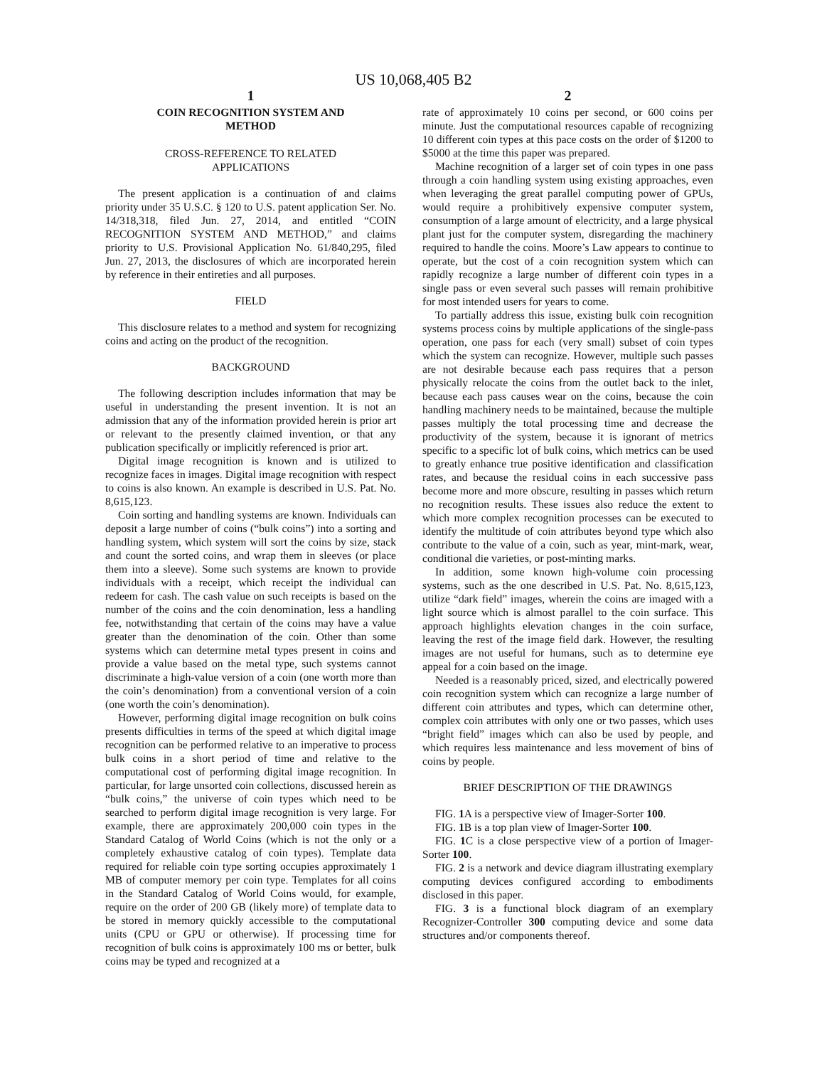US 10,068,405 B2
1
COIN RECOGNITION SYSTEM AND
METHOD
CROSS-REFERENCE TO RELATED
APPLICATIONS
The present application is a continuation of and claims priority under 35 U.S.C. § 120 to U.S. patent application Ser. No. 14/318,318, filed Jun. 27, 2014, and entitled “COIN RECOGNITION SYSTEM AND METHOD,” and claims priority to U.S. Provisional Application No. 61/840,295, filed Jun. 27, 2013, the disclosures of which are incorporated herein by reference in their entireties and all purposes.
FIELD
This disclosure relates to a method and system for recognizing coins and acting on the product of the recognition.
BACKGROUND
The following description includes information that may be useful in understanding the present invention. It is not an admission that any of the information provided herein is prior art or relevant to the presently claimed invention, or that any publication specifically or implicitly referenced is prior art.
Digital image recognition is known and is utilized to recognize faces in images. Digital image recognition with respect to coins is also known. An example is described in U.S. Pat. No. 8,615,123.
Coin sorting and handling systems are known. Individuals can deposit a large number of coins (“bulk coins”) into a sorting and handling system, which system will sort the coins by size, stack and count the sorted coins, and wrap them in sleeves (or place them into a sleeve). Some such systems are known to provide individuals with a receipt, which receipt the individual can redeem for cash. The cash value on such receipts is based on the number of the coins and the coin denomination, less a handling fee, notwithstanding that certain of the coins may have a value greater than the denomination of the coin. Other than some systems which can determine metal types present in coins and provide a value based on the metal type, such systems cannot discriminate a high-value version of a coin (one worth more than the coin’s denomination) from a conventional version of a coin (one worth the coin’s denomination).
However, performing digital image recognition on bulk coins presents difficulties in terms of the speed at which digital image recognition can be performed relative to an imperative to process bulk coins in a short period of time and relative to the computational cost of performing digital image recognition. In particular, for large unsorted coin collections, discussed herein as “bulk coins,” the universe of coin types which need to be searched to perform digital image recognition is very large. For example, there are approximately 200,000 coin types in the Standard Catalog of World Coins (which is not the only or a completely exhaustive catalog of coin types). Template data required for reliable coin type sorting occupies approximately 1 MB of computer memory per coin type. Templates for all coins in the Standard Catalog of World Coins would, for example, require on the order of 200 GB (likely more) of template data to be stored in memory quickly accessible to the computational units (CPU or GPU or otherwise). If processing time for recognition of bulk coins is approximately 100 ms or better, bulk coins may be typed and recognized at a
2
rate of approximately 10 coins per second, or 600 coins per minute. Just the computational resources capable of recognizing 10 different coin types at this pace costs on the order of $1200 to $5000 at the time this paper was prepared.
Machine recognition of a larger set of coin types in one pass through a coin handling system using existing approaches, even when leveraging the great parallel computing power of GPUs, would require a prohibitively expensive computer system, consumption of a large amount of electricity, and a large physical plant just for the computer system, disregarding the machinery required to handle the coins. Moore’s Law appears to continue to operate, but the cost of a coin recognition system which can rapidly recognize a large number of different coin types in a single pass or even several such passes will remain prohibitive for most intended users for years to come.
To partially address this issue, existing bulk coin recognition systems process coins by multiple applications of the single-pass operation, one pass for each (very small) subset of coin types which the system can recognize. However, multiple such passes are not desirable because each pass requires that a person physically relocate the coins from the outlet back to the inlet, because each pass causes wear on the coins, because the coin handling machinery needs to be maintained, because the multiple passes multiply the total processing time and decrease the productivity of the system, because it is ignorant of metrics specific to a specific lot of bulk coins, which metrics can be used to greatly enhance true positive identification and classification rates, and because the residual coins in each successive pass become more and more obscure, resulting in passes which return no recognition results. These issues also reduce the extent to which more complex recognition processes can be executed to identify the multitude of coin attributes beyond type which also contribute to the value of a coin, such as year, mint-mark, wear, conditional die varieties, or post-minting marks.
In addition, some known high-volume coin processing systems, such as the one described in U.S. Pat. No. 8,615,123, utilize “dark field” images, wherein the coins are imaged with a light source which is almost parallel to the coin surface. This approach highlights elevation changes in the coin surface, leaving the rest of the image field dark. However, the resulting images are not useful for humans, such as to determine eye appeal for a coin based on the image.
Needed is a reasonably priced, sized, and electrically powered coin recognition system which can recognize a large number of different coin attributes and types, which can determine other, complex coin attributes with only one or two passes, which uses “bright field” images which can also be used by people, and which requires less maintenance and less movement of bins of coins by people.
BRIEF DESCRIPTION OF THE DRAWINGS
FIG. 1 A is a perspective view of Imager-Sorter 100.
FIG. 1 B is a top plan view of Imager-Sorter 100.
FIG. 1 C is a close perspective view of a portion of Imager-Sorter 100.
FIG. 2 is a network and device diagram illustrating exemplary computing devices configured according to embodiments disclosed in this paper.
FIG. 3 is a functional block diagram of an exemplary Recognizer-Controller 300 computing device and some data structures and/or components thereof.